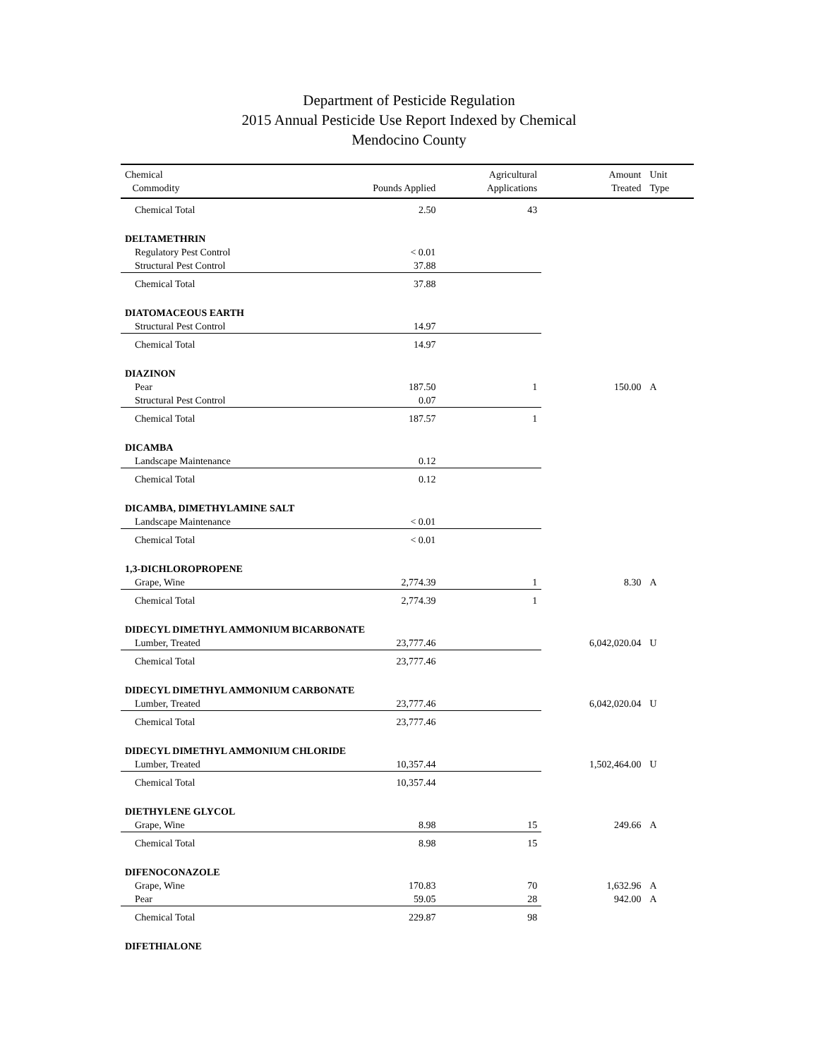Department of Pesticide Regulation
2015 Annual Pesticide Use Report Indexed by Chemical
Mendocino County
| Chemical Commodity | Pounds Applied | Agricultural Applications | Amount Treated | Unit Type |
| --- | --- | --- | --- | --- |
| Chemical Total | 2.50 | 43 | | |
| DELTAMETHRIN | | | | |
| Regulatory Pest Control | < 0.01 | | | |
| Structural Pest Control | 37.88 | | | |
| Chemical Total | 37.88 | | | |
| DIATOMACEOUS EARTH | | | | |
| Structural Pest Control | 14.97 | | | |
| Chemical Total | 14.97 | | | |
| DIAZINON | | | | |
| Pear | 187.50 | 1 | 150.00 | A |
| Structural Pest Control | 0.07 | | | |
| Chemical Total | 187.57 | 1 | | |
| DICAMBA | | | | |
| Landscape Maintenance | 0.12 | | | |
| Chemical Total | 0.12 | | | |
| DICAMBA, DIMETHYLAMINE SALT | | | | |
| Landscape Maintenance | < 0.01 | | | |
| Chemical Total | < 0.01 | | | |
| 1,3-DICHLOROPROPENE | | | | |
| Grape, Wine | 2,774.39 | 1 | 8.30 | A |
| Chemical Total | 2,774.39 | 1 | | |
| DIDECYL DIMETHYL AMMONIUM BICARBONATE | | | | |
| Lumber, Treated | 23,777.46 | | 6,042,020.04 | U |
| Chemical Total | 23,777.46 | | | |
| DIDECYL DIMETHYL AMMONIUM CARBONATE | | | | |
| Lumber, Treated | 23,777.46 | | 6,042,020.04 | U |
| Chemical Total | 23,777.46 | | | |
| DIDECYL DIMETHYL AMMONIUM CHLORIDE | | | | |
| Lumber, Treated | 10,357.44 | | 1,502,464.00 | U |
| Chemical Total | 10,357.44 | | | |
| DIETHYLENE GLYCOL | | | | |
| Grape, Wine | 8.98 | 15 | 249.66 | A |
| Chemical Total | 8.98 | 15 | | |
| DIFENOCONAZOLE | | | | |
| Grape, Wine | 170.83 | 70 | 1,632.96 | A |
| Pear | 59.05 | 28 | 942.00 | A |
| Chemical Total | 229.87 | 98 | | |
| DIFETHIALONE | | | | |